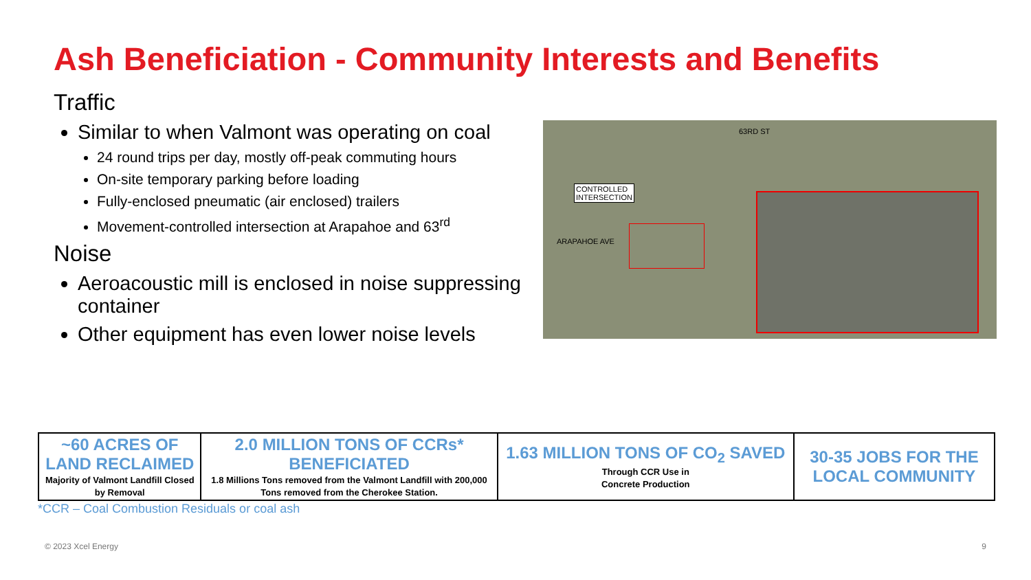Ash Beneficiation - Community Interests and Benefits
Traffic
Similar to when Valmont was operating on coal
24 round trips per day, mostly off-peak commuting hours
On-site temporary parking before loading
Fully-enclosed pneumatic (air enclosed) trailers
Movement-controlled intersection at Arapahoe and 63<sup>rd</sup>
Noise
Aeroacoustic mill is enclosed in noise suppressing container
Other equipment has even lower noise levels
CONTROLLED
INTERSECTION
ARAPAHOE AVE
63RD ST
| ~60 ACRES OF LAND RECLAIMED Majority of Valmont Landfill Closed by Removal | 2.0 MILLION TONS OF CCRs* BENEFICIATED 1.8 Millions Tons removed from the Valmont Landfill with 200,000 Tons removed from the Cherokee Station. | 1.63 MILLION TONS OF CO<sub>2</sub> SAVED Through CCR Use in Concrete Production | 30-35 JOBS FOR THE LOCAL COMMUNITY |
*CCR – Coal Combustion Residuals or coal ash
© 2023 Xcel Energy 9